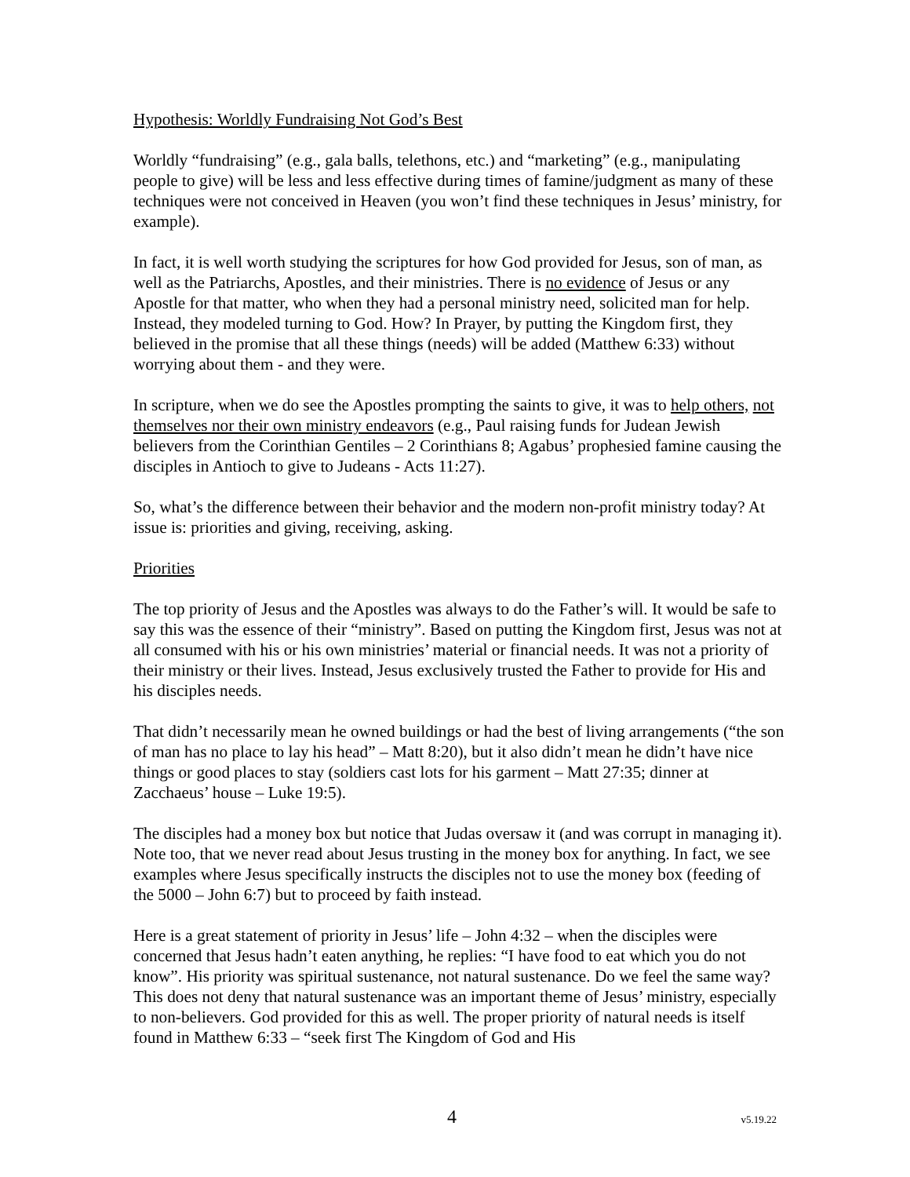Hypothesis: Worldly Fundraising Not God’s Best
Worldly “fundraising” (e.g., gala balls, telethons, etc.) and “marketing” (e.g., manipulating people to give) will be less and less effective during times of famine/judgment as many of these techniques were not conceived in Heaven (you won’t find these techniques in Jesus’ ministry, for example).
In fact, it is well worth studying the scriptures for how God provided for Jesus, son of man, as well as the Patriarchs, Apostles, and their ministries. There is no evidence of Jesus or any Apostle for that matter, who when they had a personal ministry need, solicited man for help. Instead, they modeled turning to God. How? In Prayer, by putting the Kingdom first, they believed in the promise that all these things (needs) will be added (Matthew 6:33) without worrying about them - and they were.
In scripture, when we do see the Apostles prompting the saints to give, it was to help others, not themselves nor their own ministry endeavors (e.g., Paul raising funds for Judean Jewish believers from the Corinthian Gentiles – 2 Corinthians 8; Agabus’ prophesied famine causing the disciples in Antioch to give to Judeans - Acts 11:27).
So, what’s the difference between their behavior and the modern non-profit ministry today? At issue is: priorities and giving, receiving, asking.
Priorities
The top priority of Jesus and the Apostles was always to do the Father’s will. It would be safe to say this was the essence of their “ministry”. Based on putting the Kingdom first, Jesus was not at all consumed with his or his own ministries’ material or financial needs. It was not a priority of their ministry or their lives. Instead, Jesus exclusively trusted the Father to provide for His and his disciples needs.
That didn’t necessarily mean he owned buildings or had the best of living arrangements (“the son of man has no place to lay his head” – Matt 8:20), but it also didn’t mean he didn’t have nice things or good places to stay (soldiers cast lots for his garment – Matt 27:35; dinner at Zacchaeus’ house – Luke 19:5).
The disciples had a money box but notice that Judas oversaw it (and was corrupt in managing it). Note too, that we never read about Jesus trusting in the money box for anything. In fact, we see examples where Jesus specifically instructs the disciples not to use the money box (feeding of the 5000 – John 6:7) but to proceed by faith instead.
Here is a great statement of priority in Jesus’ life – John 4:32 – when the disciples were concerned that Jesus hadn’t eaten anything, he replies: “I have food to eat which you do not know”. His priority was spiritual sustenance, not natural sustenance. Do we feel the same way? This does not deny that natural sustenance was an important theme of Jesus’ ministry, especially to non-believers. God provided for this as well. The proper priority of natural needs is itself found in Matthew 6:33 – “seek first The Kingdom of God and His
4 v5.19.22